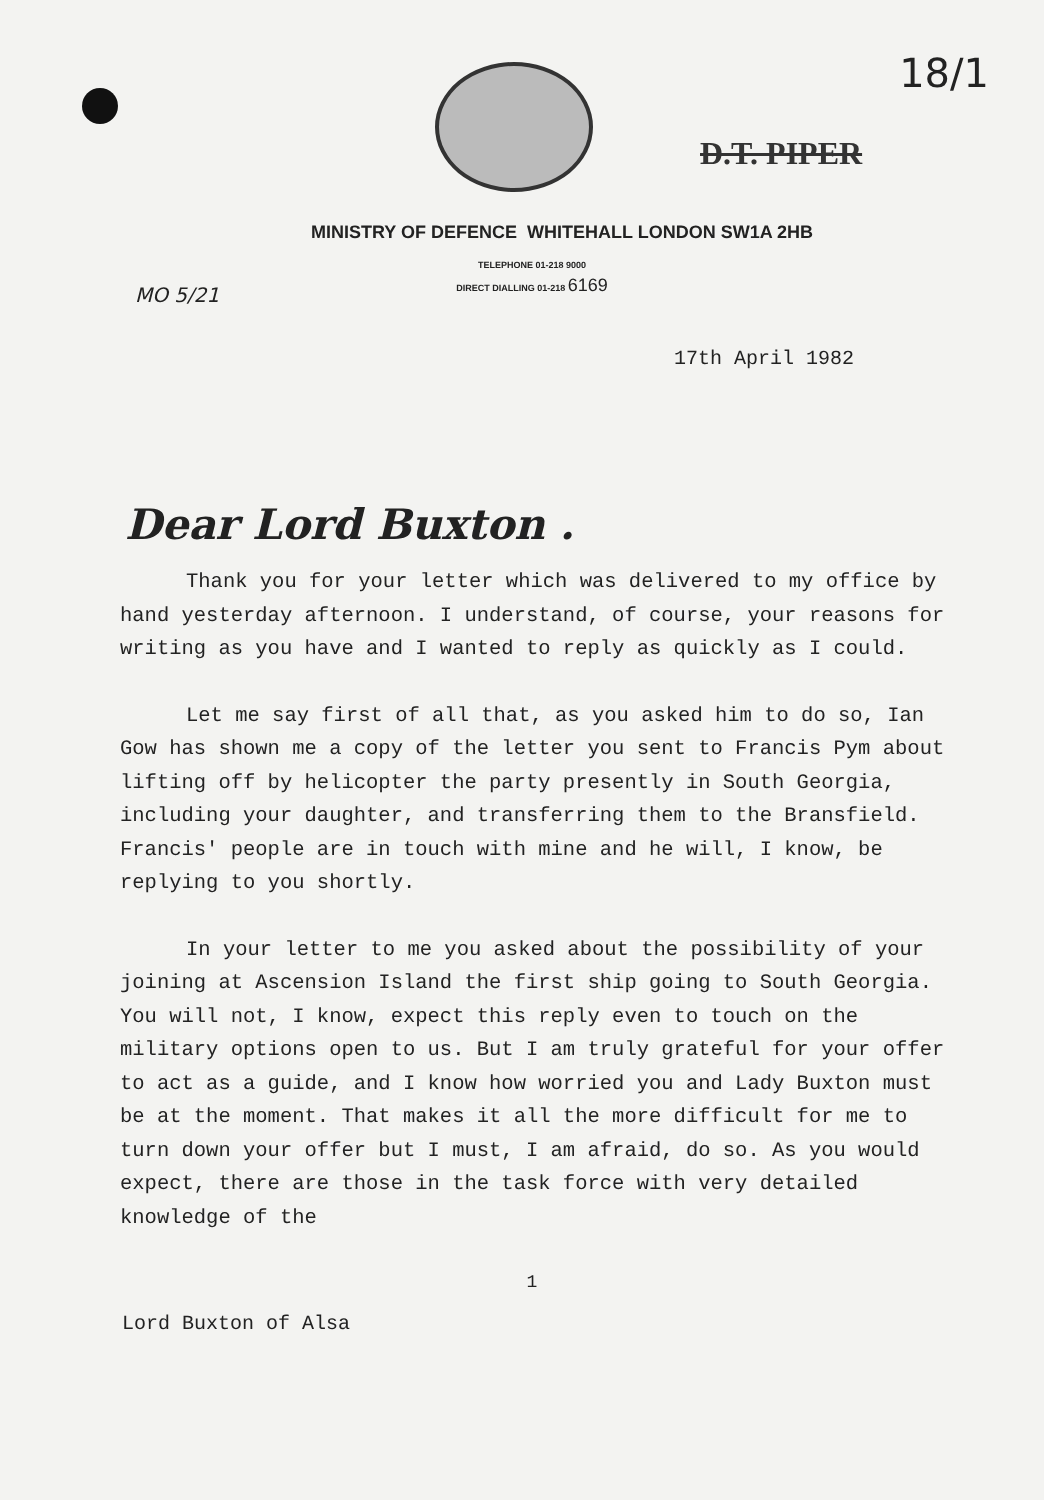18/1
D.T. PIPER
MINISTRY OF DEFENCE WHITEHALL LONDON SW1A 2HB
TELEPHONE 01-218 9000
DIRECT DIALLING 01-218 6169
MO 5/21
17th April 1982
Dear Lord Buxton .
Thank you for your letter which was delivered to my office by hand yesterday afternoon. I understand, of course, your reasons for writing as you have and I wanted to reply as quickly as I could.
Let me say first of all that, as you asked him to do so, Ian Gow has shown me a copy of the letter you sent to Francis Pym about lifting off by helicopter the party presently in South Georgia, including your daughter, and transferring them to the Bransfield. Francis' people are in touch with mine and he will, I know, be replying to you shortly.
In your letter to me you asked about the possibility of your joining at Ascension Island the first ship going to South Georgia. You will not, I know, expect this reply even to touch on the military options open to us. But I am truly grateful for your offer to act as a guide, and I know how worried you and Lady Buxton must be at the moment. That makes it all the more difficult for me to turn down your offer but I must, I am afraid, do so. As you would expect, there are those in the task force with very detailed knowledge of the
1
Lord Buxton of Alsa